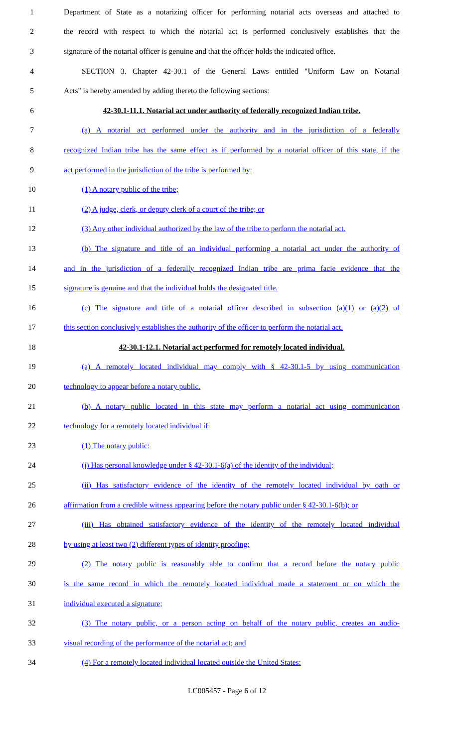1 Department of State as a notarizing officer for performing notarial acts overseas and attached to
2 the record with respect to which the notarial act is performed conclusively establishes that the
3 signature of the notarial officer is genuine and that the officer holds the indicated office.
4 SECTION 3. Chapter 42-30.1 of the General Laws entitled "Uniform Law on Notarial
5 Acts" is hereby amended by adding thereto the following sections:
6 42-30.1-11.1. Notarial act under authority of federally recognized Indian tribe.
7 (a) A notarial act performed under the authority and in the jurisdiction of a federally
8 recognized Indian tribe has the same effect as if performed by a notarial officer of this state, if the
9 act performed in the jurisdiction of the tribe is performed by:
10 (1) A notary public of the tribe;
11 (2) A judge, clerk, or deputy clerk of a court of the tribe; or
12 (3) Any other individual authorized by the law of the tribe to perform the notarial act.
13 (b) The signature and title of an individual performing a notarial act under the authority of
14 and in the jurisdiction of a federally recognized Indian tribe are prima facie evidence that the
15 signature is genuine and that the individual holds the designated title.
16 (c) The signature and title of a notarial officer described in subsection (a)(1) or (a)(2) of
17 this section conclusively establishes the authority of the officer to perform the notarial act.
18 42-30.1-12.1. Notarial act performed for remotely located individual.
19 (a) A remotely located individual may comply with § 42-30.1-5 by using communication
20 technology to appear before a notary public.
21 (b) A notary public located in this state may perform a notarial act using communication
22 technology for a remotely located individual if:
23 (1) The notary public:
24 (i) Has personal knowledge under § 42-30.1-6(a) of the identity of the individual;
25 (ii) Has satisfactory evidence of the identity of the remotely located individual by oath or
26 affirmation from a credible witness appearing before the notary public under § 42-30.1-6(b); or
27 (iii) Has obtained satisfactory evidence of the identity of the remotely located individual
28 by using at least two (2) different types of identity proofing;
29 (2) The notary public is reasonably able to confirm that a record before the notary public
30 is the same record in which the remotely located individual made a statement or on which the
31 individual executed a signature;
32 (3) The notary public, or a person acting on behalf of the notary public, creates an audio-
33 visual recording of the performance of the notarial act; and
34 (4) For a remotely located individual located outside the United States:
LC005457 - Page 6 of 12